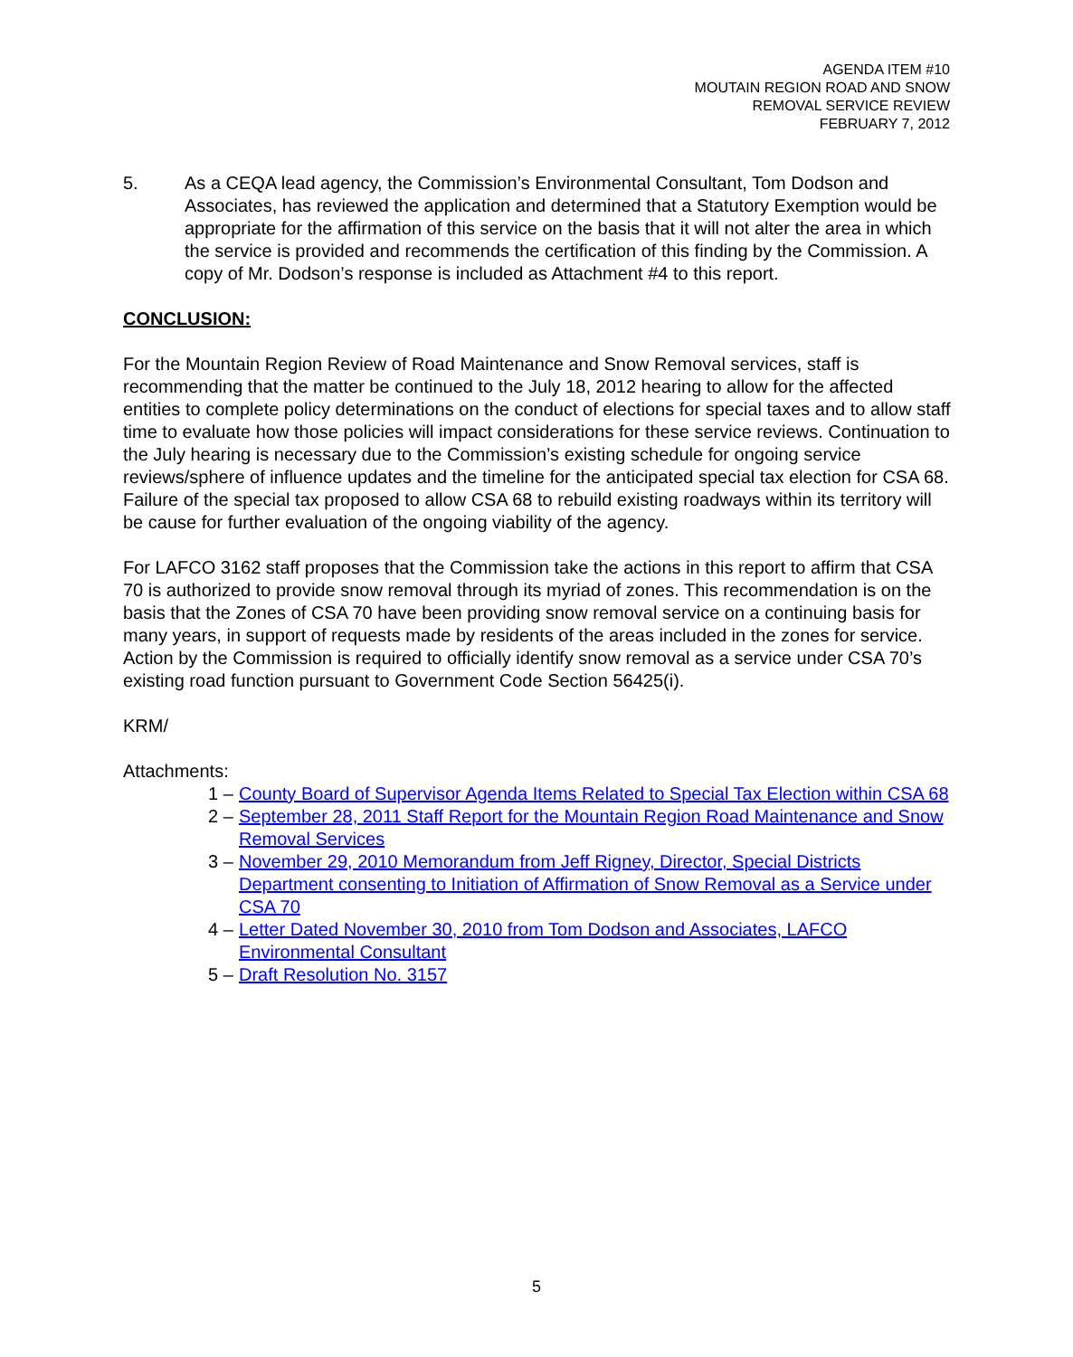AGENDA ITEM #10
MOUTAIN REGION ROAD AND SNOW
REMOVAL SERVICE REVIEW
FEBRUARY 7, 2012
5. As a CEQA lead agency, the Commission’s Environmental Consultant, Tom Dodson and Associates, has reviewed the application and determined that a Statutory Exemption would be appropriate for the affirmation of this service on the basis that it will not alter the area in which the service is provided and recommends the certification of this finding by the Commission. A copy of Mr. Dodson’s response is included as Attachment #4 to this report.
CONCLUSION:
For the Mountain Region Review of Road Maintenance and Snow Removal services, staff is recommending that the matter be continued to the July 18, 2012 hearing to allow for the affected entities to complete policy determinations on the conduct of elections for special taxes and to allow staff time to evaluate how those policies will impact considerations for these service reviews. Continuation to the July hearing is necessary due to the Commission’s existing schedule for ongoing service reviews/sphere of influence updates and the timeline for the anticipated special tax election for CSA 68. Failure of the special tax proposed to allow CSA 68 to rebuild existing roadways within its territory will be cause for further evaluation of the ongoing viability of the agency.
For LAFCO 3162 staff proposes that the Commission take the actions in this report to affirm that CSA 70 is authorized to provide snow removal through its myriad of zones. This recommendation is on the basis that the Zones of CSA 70 have been providing snow removal service on a continuing basis for many years, in support of requests made by residents of the areas included in the zones for service. Action by the Commission is required to officially identify snow removal as a service under CSA 70’s existing road function pursuant to Government Code Section 56425(i).
KRM/
Attachments:
1 – County Board of Supervisor Agenda Items Related to Special Tax Election within CSA 68
2 – September 28, 2011 Staff Report for the Mountain Region Road Maintenance and Snow Removal Services
3 – November 29, 2010 Memorandum from Jeff Rigney, Director, Special Districts Department consenting to Initiation of Affirmation of Snow Removal as a Service under CSA 70
4 – Letter Dated November 30, 2010 from Tom Dodson and Associates, LAFCO Environmental Consultant
5 – Draft Resolution No. 3157
5